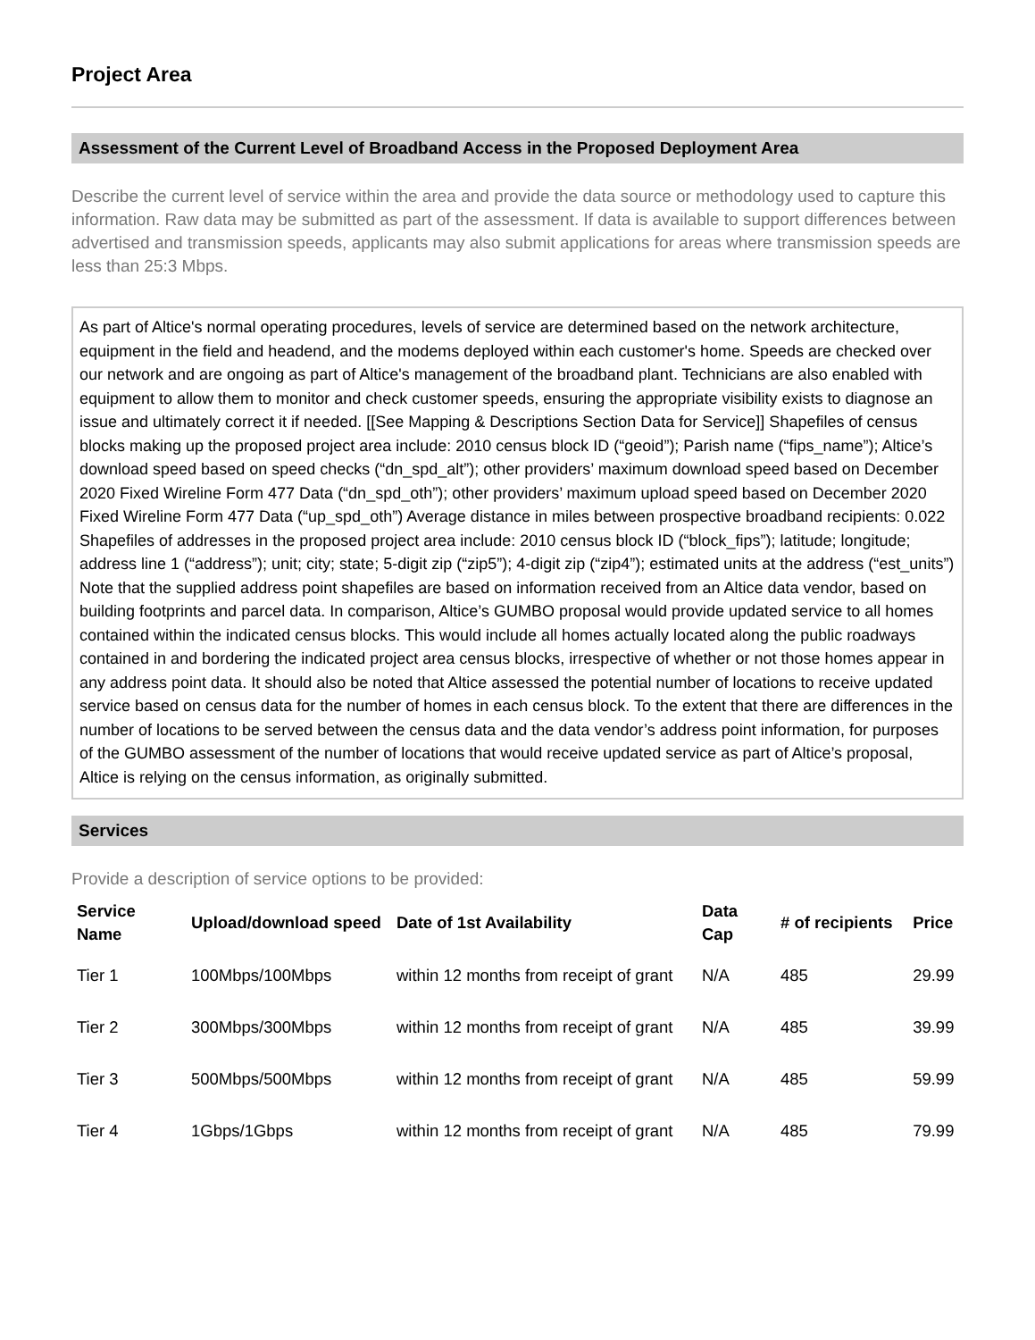Project Area
Assessment of the Current Level of Broadband Access in the Proposed Deployment Area
Describe the current level of service within the area and provide the data source or methodology used to capture this information. Raw data may be submitted as part of the assessment. If data is available to support differences between advertised and transmission speeds, applicants may also submit applications for areas where transmission speeds are less than 25:3 Mbps.
As part of Altice's normal operating procedures, levels of service are determined based on the network architecture, equipment in the field and headend, and the modems deployed within each customer's home. Speeds are checked over our network and are ongoing as part of Altice's management of the broadband plant. Technicians are also enabled with equipment to allow them to monitor and check customer speeds, ensuring the appropriate visibility exists to diagnose an issue and ultimately correct it if needed. [[See Mapping & Descriptions Section Data for Service]] Shapefiles of census blocks making up the proposed project area include: 2010 census block ID (“geoid”); Parish name (“fips_name”); Altice’s download speed based on speed checks (“dn_spd_alt”); other providers’ maximum download speed based on December 2020 Fixed Wireline Form 477 Data (“dn_spd_oth”); other providers’ maximum upload speed based on December 2020 Fixed Wireline Form 477 Data (“up_spd_oth”) Average distance in miles between prospective broadband recipients: 0.022 Shapefiles of addresses in the proposed project area include: 2010 census block ID (“block_fips”); latitude; longitude; address line 1 (“address”); unit; city; state; 5-digit zip (“zip5”); 4-digit zip (“zip4”); estimated units at the address (“est_units”) Note that the supplied address point shapefiles are based on information received from an Altice data vendor, based on building footprints and parcel data. In comparison, Altice’s GUMBO proposal would provide updated service to all homes contained within the indicated census blocks. This would include all homes actually located along the public roadways contained in and bordering the indicated project area census blocks, irrespective of whether or not those homes appear in any address point data. It should also be noted that Altice assessed the potential number of locations to receive updated service based on census data for the number of homes in each census block. To the extent that there are differences in the number of locations to be served between the census data and the data vendor’s address point information, for purposes of the GUMBO assessment of the number of locations that would receive updated service as part of Altice’s proposal, Altice is relying on the census information, as originally submitted.
Services
Provide a description of service options to be provided:
| Service Name | Upload/download speed | Date of 1st Availability | Data Cap | # of recipients | Price |
| --- | --- | --- | --- | --- | --- |
| Tier 1 | 100Mbps/100Mbps | within 12 months from receipt of grant | N/A | 485 | 29.99 |
| Tier 2 | 300Mbps/300Mbps | within 12 months from receipt of grant | N/A | 485 | 39.99 |
| Tier 3 | 500Mbps/500Mbps | within 12 months from receipt of grant | N/A | 485 | 59.99 |
| Tier 4 | 1Gbps/1Gbps | within 12 months from receipt of grant | N/A | 485 | 79.99 |